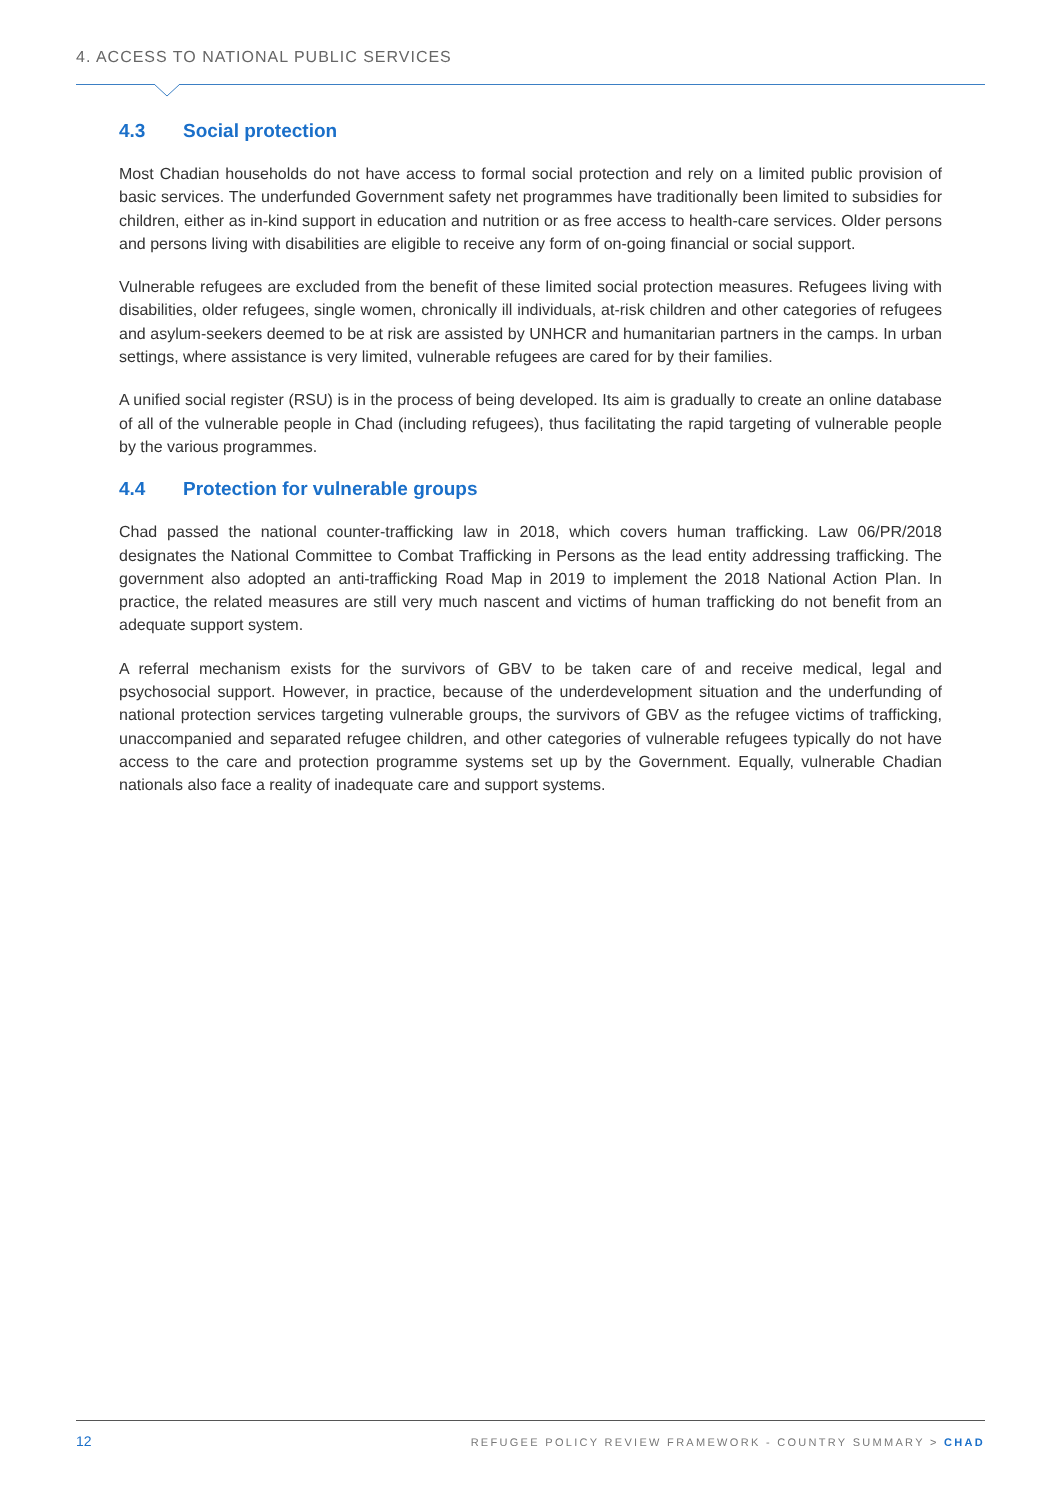4. ACCESS TO NATIONAL PUBLIC SERVICES
4.3 Social protection
Most Chadian households do not have access to formal social protection and rely on a limited public provision of basic services. The underfunded Government safety net programmes have traditionally been limited to subsidies for children, either as in-kind support in education and nutrition or as free access to health-care services. Older persons and persons living with disabilities are eligible to receive any form of on-going financial or social support.
Vulnerable refugees are excluded from the benefit of these limited social protection measures. Refugees living with disabilities, older refugees, single women, chronically ill individuals, at-risk children and other categories of refugees and asylum-seekers deemed to be at risk are assisted by UNHCR and humanitarian partners in the camps. In urban settings, where assistance is very limited, vulnerable refugees are cared for by their families.
A unified social register (RSU) is in the process of being developed. Its aim is gradually to create an online database of all of the vulnerable people in Chad (including refugees), thus facilitating the rapid targeting of vulnerable people by the various programmes.
4.4 Protection for vulnerable groups
Chad passed the national counter-trafficking law in 2018, which covers human trafficking. Law 06/PR/2018 designates the National Committee to Combat Trafficking in Persons as the lead entity addressing trafficking. The government also adopted an anti-trafficking Road Map in 2019 to implement the 2018 National Action Plan. In practice, the related measures are still very much nascent and victims of human trafficking do not benefit from an adequate support system.
A referral mechanism exists for the survivors of GBV to be taken care of and receive medical, legal and psychosocial support. However, in practice, because of the underdevelopment situation and the underfunding of national protection services targeting vulnerable groups, the survivors of GBV as the refugee victims of trafficking, unaccompanied and separated refugee children, and other categories of vulnerable refugees typically do not have access to the care and protection programme systems set up by the Government. Equally, vulnerable Chadian nationals also face a reality of inadequate care and support systems.
12 REFUGEE POLICY REVIEW FRAMEWORK - COUNTRY SUMMARY > CHAD